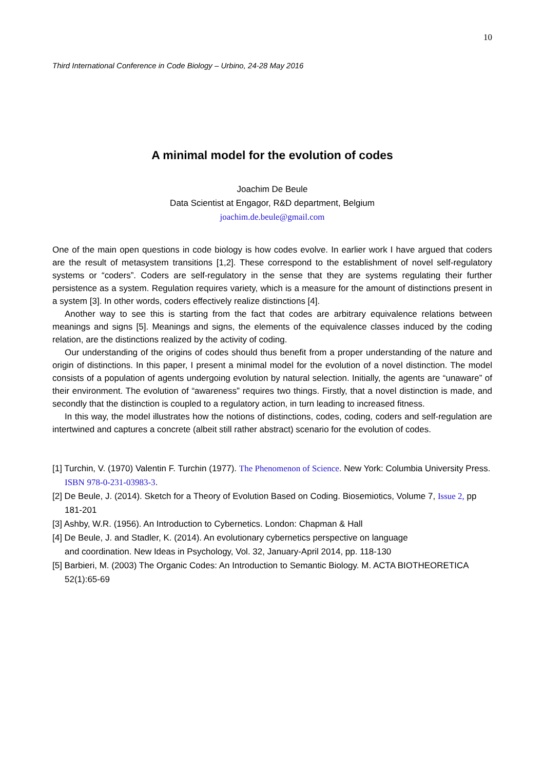10
Third International Conference in Code Biology – Urbino, 24-28 May 2016
A minimal model for the evolution of codes
Joachim De Beule
Data Scientist at Engagor, R&D department, Belgium
joachim.de.beule@gmail.com
One of the main open questions in code biology is how codes evolve. In earlier work I have argued that coders are the result of metasystem transitions [1,2]. These correspond to the establishment of novel self-regulatory systems or “coders”. Coders are self-regulatory in the sense that they are systems regulating their further persistence as a system. Regulation requires variety, which is a measure for the amount of distinctions present in a system [3]. In other words, coders effectively realize distinctions [4].
Another way to see this is starting from the fact that codes are arbitrary equivalence relations between meanings and signs [5]. Meanings and signs, the elements of the equivalence classes induced by the coding relation, are the distinctions realized by the activity of coding.
Our understanding of the origins of codes should thus benefit from a proper understanding of the nature and origin of distinctions. In this paper, I present a minimal model for the evolution of a novel distinction. The model consists of a population of agents undergoing evolution by natural selection. Initially, the agents are “unaware” of their environment. The evolution of “awareness” requires two things. Firstly, that a novel distinction is made, and secondly that the distinction is coupled to a regulatory action, in turn leading to increased fitness.
In this way, the model illustrates how the notions of distinctions, codes, coding, coders and self-regulation are intertwined and captures a concrete (albeit still rather abstract) scenario for the evolution of codes.
[1] Turchin, V. (1970) Valentin F. Turchin (1977). The Phenomenon of Science. New York: Columbia University Press. ISBN 978-0-231-03983-3.
[2] De Beule, J. (2014). Sketch for a Theory of Evolution Based on Coding. Biosemiotics, Volume 7, Issue 2, pp 181-201
[3] Ashby, W.R. (1956). An Introduction to Cybernetics. London: Chapman & Hall
[4] De Beule, J. and Stadler, K. (2014). An evolutionary cybernetics perspective on language
and coordination. New Ideas in Psychology, Vol. 32, January-April 2014, pp. 118-130
[5] Barbieri, M. (2003) The Organic Codes: An Introduction to Semantic Biology. M. ACTA BIOTHEORETICA 52(1):65-69